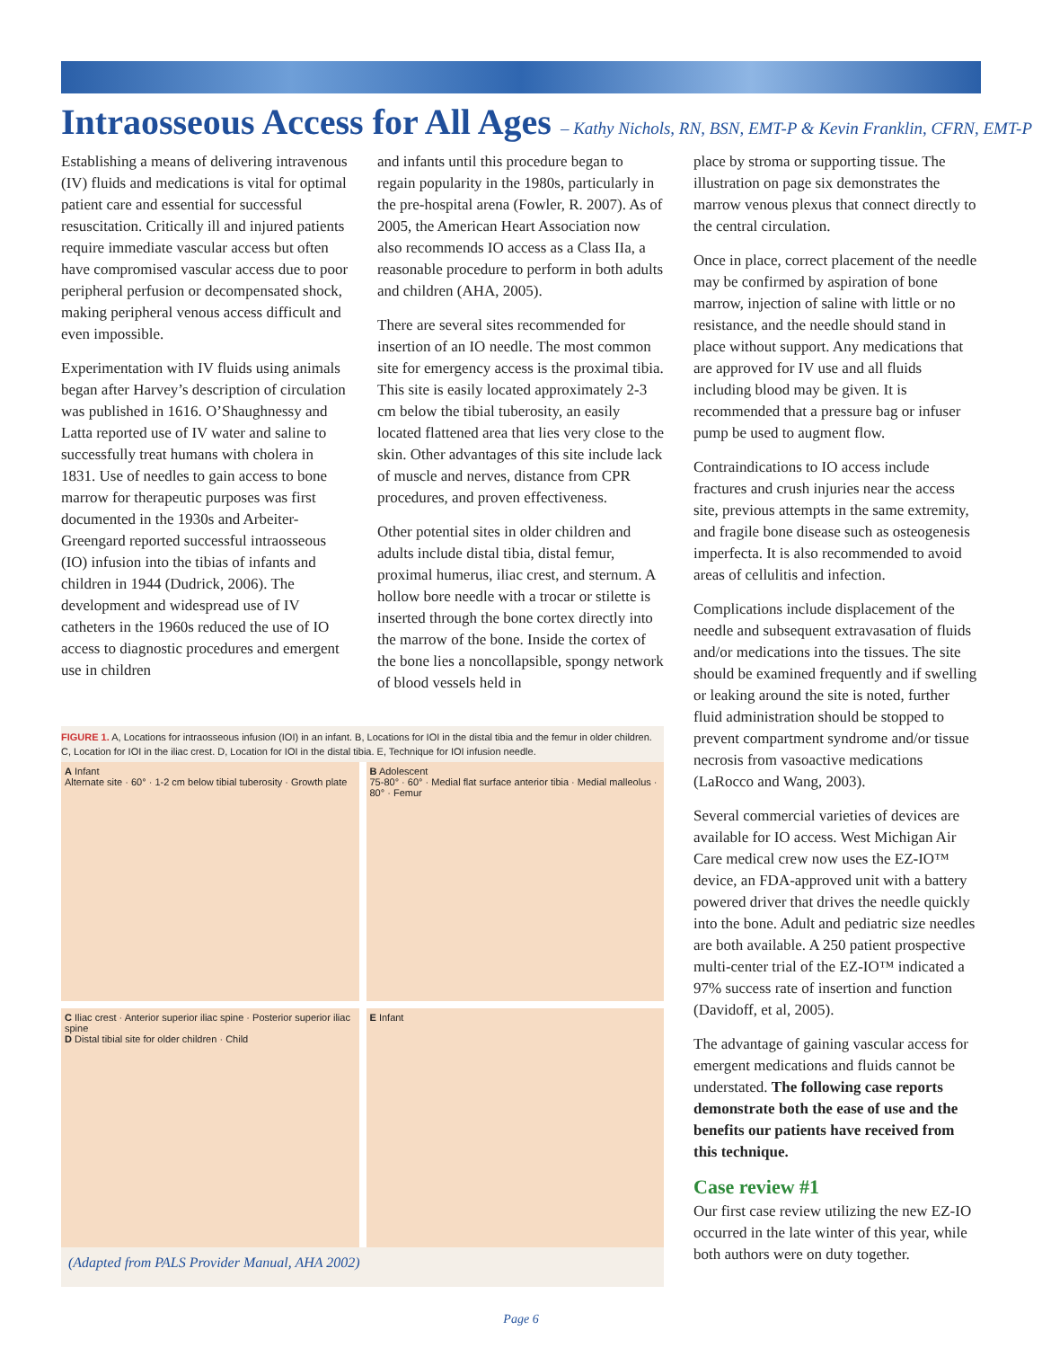Intraosseous Access for All Ages – Kathy Nichols, RN, BSN, EMT-P & Kevin Franklin, CFRN, EMT-P
Establishing a means of delivering intravenous (IV) fluids and medications is vital for optimal patient care and essential for successful resuscitation. Critically ill and injured patients require immediate vascular access but often have compromised vascular access due to poor peripheral perfusion or decompensated shock, making peripheral venous access difficult and even impossible.
Experimentation with IV fluids using animals began after Harvey’s description of circulation was published in 1616. O’Shaughnessy and Latta reported use of IV water and saline to successfully treat humans with cholera in 1831. Use of needles to gain access to bone marrow for therapeutic purposes was first documented in the 1930s and Arbeiter-Greengard reported successful intraosseous (IO) infusion into the tibias of infants and children in 1944 (Dudrick, 2006). The development and widespread use of IV catheters in the 1960s reduced the use of IO access to diagnostic procedures and emergent use in children
and infants until this procedure began to regain popularity in the 1980s, particularly in the pre-hospital arena (Fowler, R. 2007). As of 2005, the American Heart Association now also recommends IO access as a Class IIa, a reasonable procedure to perform in both adults and children (AHA, 2005).
There are several sites recommended for insertion of an IO needle. The most common site for emergency access is the proximal tibia. This site is easily located approximately 2-3 cm below the tibial tuberosity, an easily located flattened area that lies very close to the skin. Other advantages of this site include lack of muscle and nerves, distance from CPR procedures, and proven effectiveness.
Other potential sites in older children and adults include distal tibia, distal femur, proximal humerus, iliac crest, and sternum. A hollow bore needle with a trocar or stilette is inserted through the bone cortex directly into the marrow of the bone. Inside the cortex of the bone lies a noncollapsible, spongy network of blood vessels held in
place by stroma or supporting tissue. The illustration on page six demonstrates the marrow venous plexus that connect directly to the central circulation.
Once in place, correct placement of the needle may be confirmed by aspiration of bone marrow, injection of saline with little or no resistance, and the needle should stand in place without support. Any medications that are approved for IV use and all fluids including blood may be given. It is recommended that a pressure bag or infuser pump be used to augment flow.
Contraindications to IO access include fractures and crush injuries near the access site, previous attempts in the same extremity, and fragile bone disease such as osteogenesis imperfecta. It is also recommended to avoid areas of cellulitis and infection.
Complications include displacement of the needle and subsequent extravasation of fluids and/or medications into the tissues. The site should be examined frequently and if swelling or leaking around the site is noted, further fluid administration should be stopped to prevent compartment syndrome and/or tissue necrosis from vasoactive medications (LaRocco and Wang, 2003).
Several commercial varieties of devices are available for IO access. West Michigan Air Care medical crew now uses the EZ-IO™ device, an FDA-approved unit with a battery powered driver that drives the needle quickly into the bone. Adult and pediatric size needles are both available. A 250 patient prospective multi-center trial of the EZ-IO™ indicated a 97% success rate of insertion and function (Davidoff, et al, 2005).
The advantage of gaining vascular access for emergent medications and fluids cannot be understated. The following case reports demonstrate both the ease of use and the benefits our patients have received from this technique.
Case review #1
Our first case review utilizing the new EZ-IO occurred in the late winter of this year, while both authors were on duty together.
FIGURE 1. A, Locations for intraosseous infusion (IOI) in an infant. B, Locations for IOI in the distal tibia and the femur in older children. C, Location for IOI in the iliac crest. D, Location for IOI in the distal tibia. E, Technique for IOI infusion needle.
A Infant
Alternate site · 60° · 1-2 cm below tibial tuberosity · Growth plate
B Adolescent
75-80° · 60° · Medial flat surface anterior tibia · Medial malleolus · 80° · Femur
C Iliac crest · Anterior superior iliac spine · Posterior superior iliac spine
D Distal tibial site for older children · Child
E Infant
(Adapted from PALS Provider Manual, AHA 2002)
Page 6